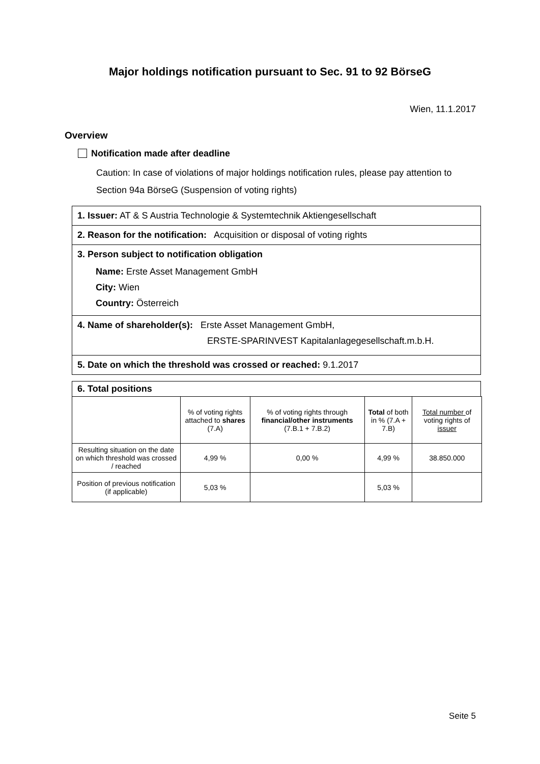Major holdings notification pursuant to Sec. 91 to 92 BörseG
Wien, 11.1.2017
Overview
Notification made after deadline
Caution: In case of violations of major holdings notification rules, please pay attention to Section 94a BörseG (Suspension of voting rights)
1. Issuer: AT & S Austria Technologie & Systemtechnik Aktiengesellschaft
2. Reason for the notification: Acquisition or disposal of voting rights
3. Person subject to notification obligation
Name: Erste Asset Management GmbH
City: Wien
Country: Österreich
4. Name of shareholder(s): Erste Asset Management GmbH,
ERSTE-SPARINVEST Kapitalanlagegesellschaft.m.b.H.
5. Date on which the threshold was crossed or reached: 9.1.2017
6. Total positions
| | % of voting rights attached to shares (7.A) | % of voting rights through financial/other instruments (7.B.1 + 7.B.2) | Total of both in % (7.A + 7.B) | Total number of voting rights of issuer |
| --- | --- | --- | --- | --- |
| Resulting situation on the date on which threshold was crossed / reached | 4,99 % | 0,00 % | 4,99 % | 38.850.000 |
| Position of previous notification (if applicable) | 5,03 % | | 5,03 % | |
Seite 5